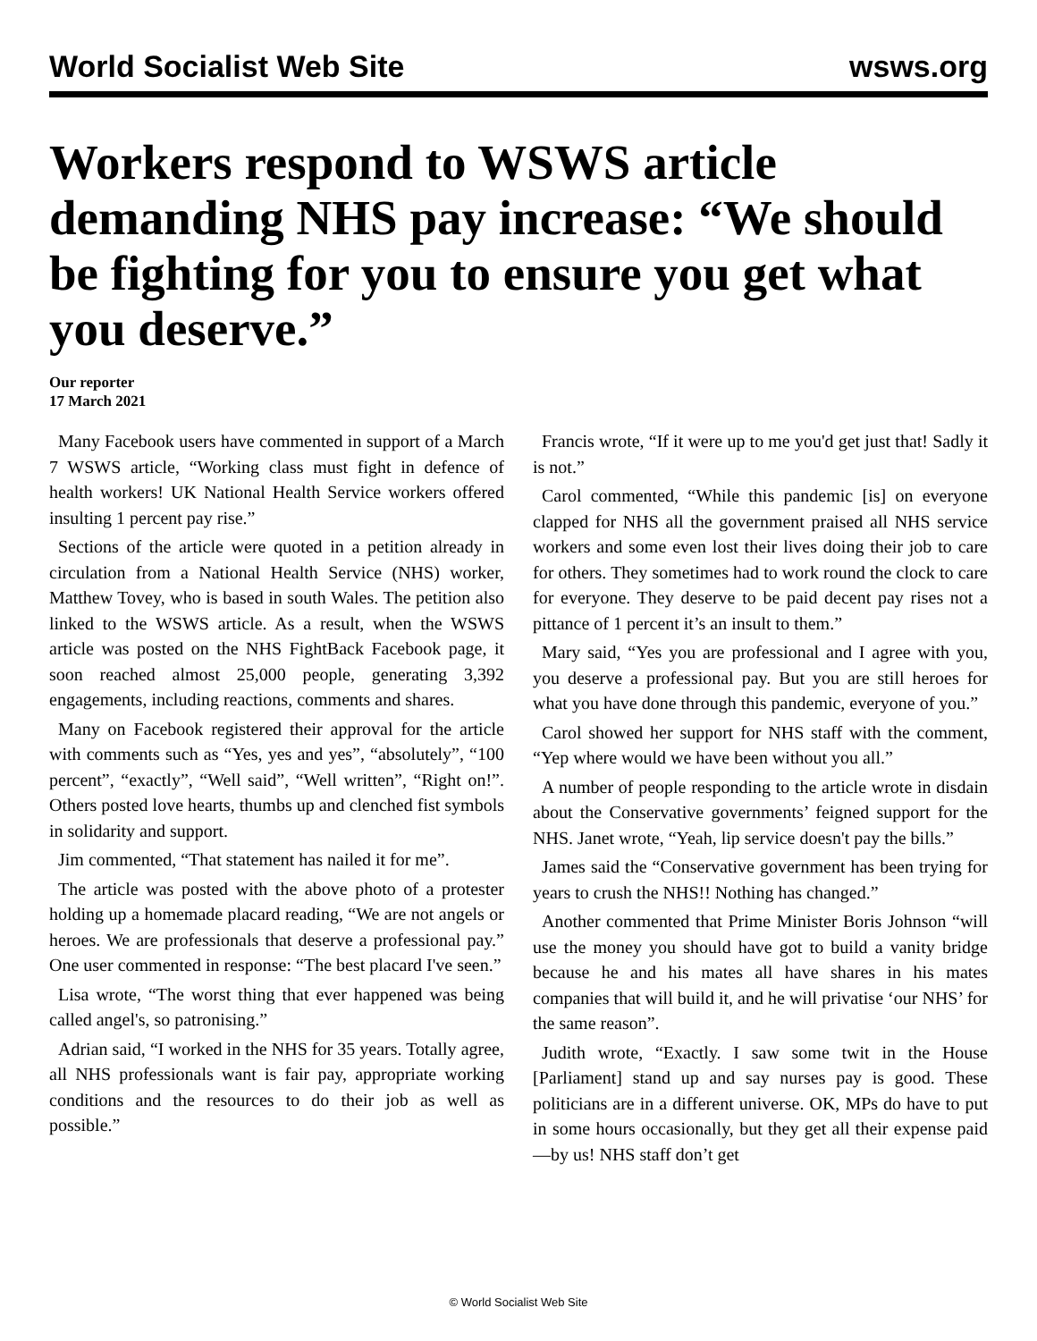World Socialist Web Site wsws.org
Workers respond to WSWS article demanding NHS pay increase: “We should be fighting for you to ensure you get what you deserve.”
Our reporter
17 March 2021
Many Facebook users have commented in support of a March 7 WSWS article, “Working class must fight in defence of health workers! UK National Health Service workers offered insulting 1 percent pay rise.”
Sections of the article were quoted in a petition already in circulation from a National Health Service (NHS) worker, Matthew Tovey, who is based in south Wales. The petition also linked to the WSWS article. As a result, when the WSWS article was posted on the NHS FightBack Facebook page, it soon reached almost 25,000 people, generating 3,392 engagements, including reactions, comments and shares.
Many on Facebook registered their approval for the article with comments such as “Yes, yes and yes”, “absolutely”, “100 percent”, “exactly”, “Well said”, “Well written”, “Right on!”. Others posted love hearts, thumbs up and clenched fist symbols in solidarity and support.
Jim commented, “That statement has nailed it for me”.
The article was posted with the above photo of a protester holding up a homemade placard reading, “We are not angels or heroes. We are professionals that deserve a professional pay.” One user commented in response: “The best placard I've seen.”
Lisa wrote, “The worst thing that ever happened was being called angel's, so patronising.”
Adrian said, “I worked in the NHS for 35 years. Totally agree, all NHS professionals want is fair pay, appropriate working conditions and the resources to do their job as well as possible.”
Francis wrote, “If it were up to me you'd get just that! Sadly it is not.”
Carol commented, “While this pandemic [is] on everyone clapped for NHS all the government praised all NHS service workers and some even lost their lives doing their job to care for others. They sometimes had to work round the clock to care for everyone. They deserve to be paid decent pay rises not a pittance of 1 percent it’s an insult to them.”
Mary said, “Yes you are professional and I agree with you, you deserve a professional pay. But you are still heroes for what you have done through this pandemic, everyone of you.”
Carol showed her support for NHS staff with the comment, “Yep where would we have been without you all.”
A number of people responding to the article wrote in disdain about the Conservative governments’ feigned support for the NHS. Janet wrote, “Yeah, lip service doesn't pay the bills.”
James said the “Conservative government has been trying for years to crush the NHS!! Nothing has changed.”
Another commented that Prime Minister Boris Johnson “will use the money you should have got to build a vanity bridge because he and his mates all have shares in his mates companies that will build it, and he will privatise ‘our NHS’ for the same reason”.
Judith wrote, “Exactly. I saw some twit in the House [Parliament] stand up and say nurses pay is good. These politicians are in a different universe. OK, MPs do have to put in some hours occasionally, but they get all their expense paid—by us! NHS staff don’t get
© World Socialist Web Site